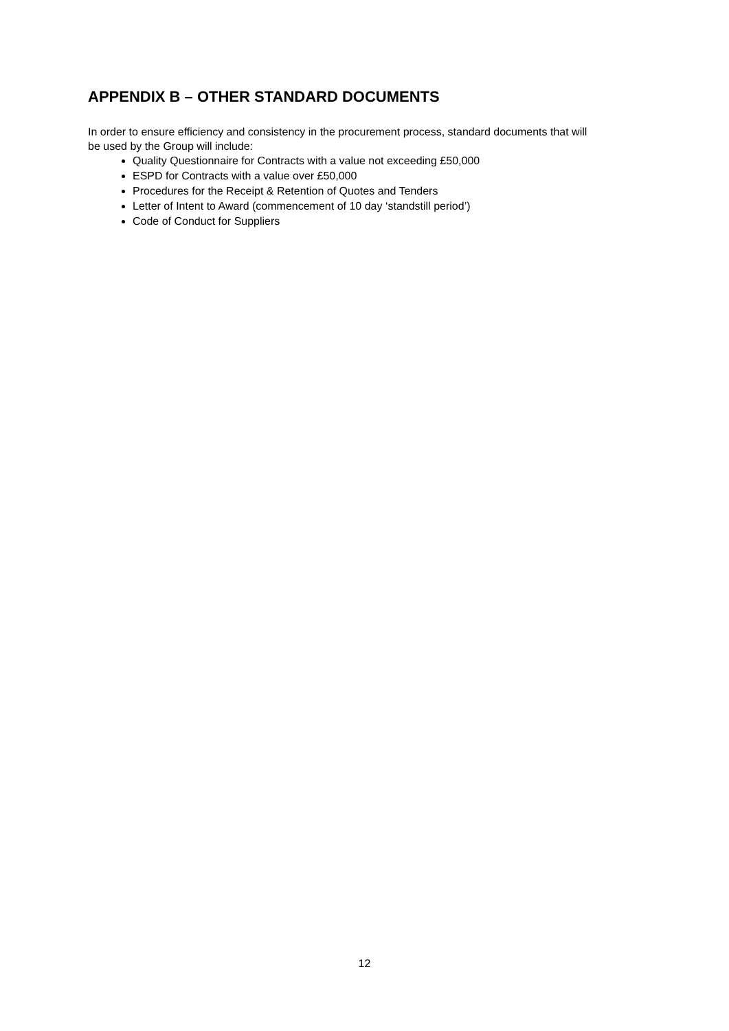APPENDIX B – OTHER STANDARD DOCUMENTS
In order to ensure efficiency and consistency in the procurement process, standard documents that will be used by the Group will include:
Quality Questionnaire for Contracts with a value not exceeding £50,000
ESPD for Contracts with a value over £50,000
Procedures for the Receipt & Retention of Quotes and Tenders
Letter of Intent to Award (commencement of 10 day ‘standstill period’)
Code of Conduct for Suppliers
12